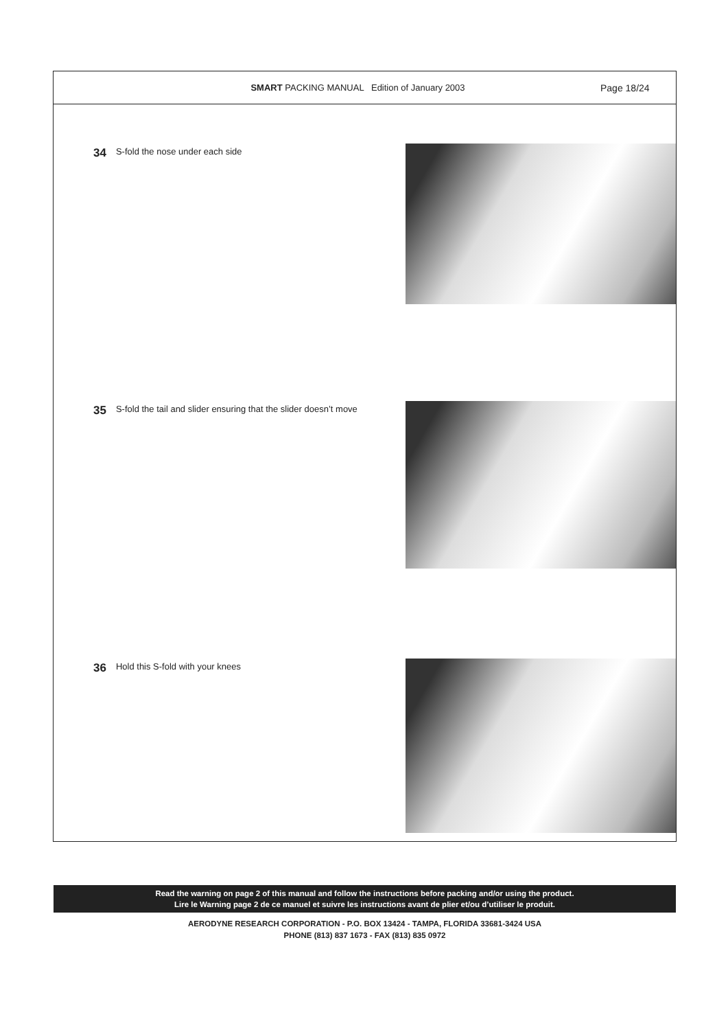SMART PACKING MANUAL Edition of January 2003
Page 18/24
34 S-fold the nose under each side
35 S-fold the tail and slider ensuring that the slider doesn’t move
36 Hold this S-fold with your knees
Read the warning on page 2 of this manual and follow the instructions before packing and/or using the product.
Lire le Warning page 2 de ce manuel et suivre les instructions avant de plier et/ou d’utiliser le produit.
AERODYNE RESEARCH CORPORATION - P.O. BOX 13424 - TAMPA, FLORIDA 33681-3424 USA
PHONE (813) 837 1673 - FAX (813) 835 0972